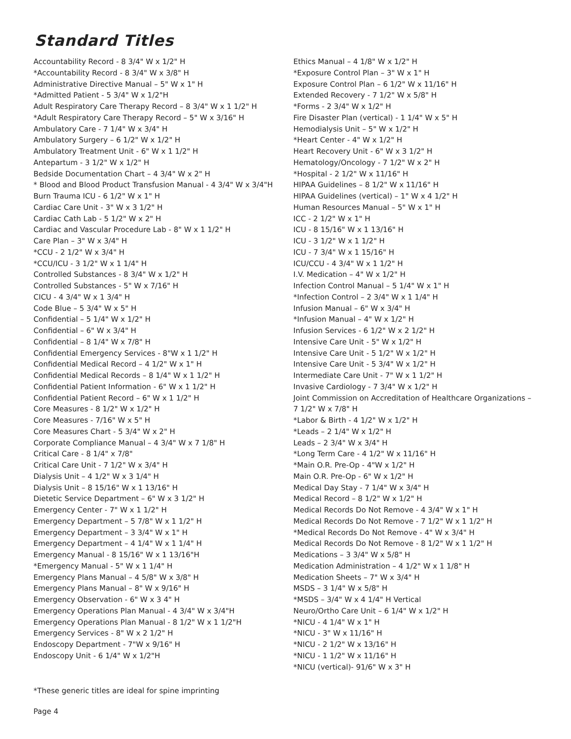Standard Titles
Accountability Record - 8 3/4" W x 1/2" H
*Accountability Record - 8 3/4" W x 3/8" H
Administrative Directive Manual – 5" W x 1" H
*Admitted Patient - 5 3/4" W x 1/2"H
Adult Respiratory Care Therapy Record – 8 3/4" W x 1 1/2" H
*Adult Respiratory Care Therapy Record – 5" W x 3/16" H
Ambulatory Care - 7 1/4" W x 3/4" H
Ambulatory Surgery – 6 1/2" W x 1/2" H
Ambulatory Treatment Unit - 6" W x 1 1/2" H
Antepartum - 3 1/2" W x 1/2" H
Bedside Documentation Chart – 4 3/4" W x 2" H
* Blood and Blood Product Transfusion Manual - 4 3/4" W x 3/4"H
Burn Trauma ICU - 6 1/2" W x 1" H
Cardiac Care Unit - 3" W x 3 1/2" H
Cardiac Cath Lab - 5 1/2" W x 2" H
Cardiac and Vascular Procedure Lab - 8" W x 1 1/2" H
Care Plan – 3" W x 3/4" H
*CCU - 2 1/2" W x 3/4" H
*CCU/ICU - 3 1/2" W x 1 1/4" H
Controlled Substances - 8 3/4" W x 1/2" H
Controlled Substances - 5" W x 7/16" H
CICU - 4 3/4" W x 1 3/4" H
Code Blue – 5 3/4" W x 5" H
Confidential – 5 1/4" W x 1/2" H
Confidential – 6" W x 3/4" H
Confidential – 8 1/4" W x 7/8" H
Confidential Emergency Services - 8"W x 1 1/2" H
Confidential Medical Record – 4 1/2" W x 1" H
Confidential Medical Records – 8 1/4" W x 1 1/2" H
Confidential Patient Information - 6" W x 1 1/2" H
Confidential Patient Record – 6" W x 1 1/2" H
Core Measures - 8 1/2" W x 1/2" H
Core Measures - 7/16" W x 5" H
Core Measures Chart - 5 3/4" W x 2" H
Corporate Compliance Manual – 4 3/4" W x 7 1/8" H
Critical Care - 8 1/4" x 7/8"
Critical Care Unit - 7 1/2" W x 3/4" H
Dialysis Unit – 4 1/2" W x 3 1/4" H
Dialysis Unit – 8 15/16" W x 1 13/16" H
Dietetic Service Department – 6" W x 3 1/2" H
Emergency Center - 7" W x 1 1/2" H
Emergency Department – 5 7/8" W x 1 1/2" H
Emergency Department – 3 3/4" W x 1" H
Emergency Department – 4 1/4" W x 1 1/4" H
Emergency Manual - 8 15/16" W x 1 13/16"H
*Emergency Manual - 5" W x 1 1/4" H
Emergency Plans Manual – 4 5/8" W x 3/8" H
Emergency Plans Manual – 8" W x 9/16" H
Emergency Observation - 6" W x 3 4" H
Emergency Operations Plan Manual - 4 3/4" W x 3/4"H
Emergency Operations Plan Manual - 8 1/2" W x 1 1/2"H
Emergency Services - 8" W x 2 1/2" H
Endoscopy Department - 7"W x 9/16" H
Endoscopy Unit - 6 1/4" W x 1/2"H
Ethics Manual – 4 1/8" W x 1/2" H
*Exposure Control Plan – 3" W x 1" H
Exposure Control Plan – 6 1/2" W x 11/16" H
Extended Recovery - 7 1/2" W x 5/8" H
*Forms - 2 3/4" W x 1/2" H
Fire Disaster Plan (vertical) - 1 1/4" W x 5" H
Hemodialysis Unit – 5" W x 1/2" H
*Heart Center - 4" W x 1/2" H
Heart Recovery Unit - 6" W x 3 1/2" H
Hematology/Oncology - 7 1/2" W x 2" H
*Hospital - 2 1/2" W x 11/16" H
HIPAA Guidelines – 8 1/2" W x 11/16" H
HIPAA Guidelines (vertical) – 1" W x 4 1/2" H
Human Resources Manual – 5" W x 1" H
ICC - 2 1/2" W x 1" H
ICU - 8 15/16" W x 1 13/16" H
ICU - 3 1/2" W x 1 1/2" H
ICU - 7 3/4" W x 1 15/16" H
ICU/CCU - 4 3/4" W x 1 1/2" H
I.V. Medication – 4" W x 1/2" H
Infection Control Manual – 5 1/4" W x 1" H
*Infection Control – 2 3/4" W x 1 1/4" H
Infusion Manual – 6" W x 3/4" H
*Infusion Manual – 4" W x 1/2" H
Infusion Services - 6 1/2" W x 2 1/2" H
Intensive Care Unit - 5" W x 1/2" H
Intensive Care Unit - 5 1/2" W x 1/2" H
Intensive Care Unit - 5 3/4" W x 1/2" H
Intermediate Care Unit - 7" W x 1 1/2" H
Invasive Cardiology - 7 3/4" W x 1/2" H
Joint Commission on Accreditation of Healthcare Organizations – 7 1/2" W x 7/8" H
*Labor & Birth - 4 1/2" W x 1/2" H
*Leads – 2 1/4" W x 1/2" H
Leads – 2 3/4" W x 3/4" H
*Long Term Care - 4 1/2" W x 11/16" H
*Main O.R. Pre-Op - 4"W x 1/2" H
Main O.R. Pre-Op - 6" W x 1/2" H
Medical Day Stay - 7 1/4" W x 3/4" H
Medical Record – 8 1/2" W x 1/2" H
Medical Records Do Not Remove - 4 3/4" W x 1" H
Medical Records Do Not Remove - 7 1/2" W x 1 1/2" H
*Medical Records Do Not Remove - 4" W x 3/4" H
Medical Records Do Not Remove - 8 1/2" W x 1 1/2" H
Medications – 3 3/4" W x 5/8" H
Medication Administration – 4 1/2" W x 1 1/8" H
Medication Sheets – 7" W x 3/4" H
MSDS – 3 1/4" W x 5/8" H
*MSDS – 3/4" W x 4 1/4" H Vertical
Neuro/Ortho Care Unit – 6 1/4" W x 1/2" H
*NICU - 4 1/4" W x 1" H
*NICU - 3" W x 11/16" H
*NICU - 2 1/2" W x 13/16" H
*NICU - 1 1/2" W x 11/16" H
*NICU (vertical)- 91/6" W x 3" H
*These generic titles are ideal for spine imprinting
Page 4